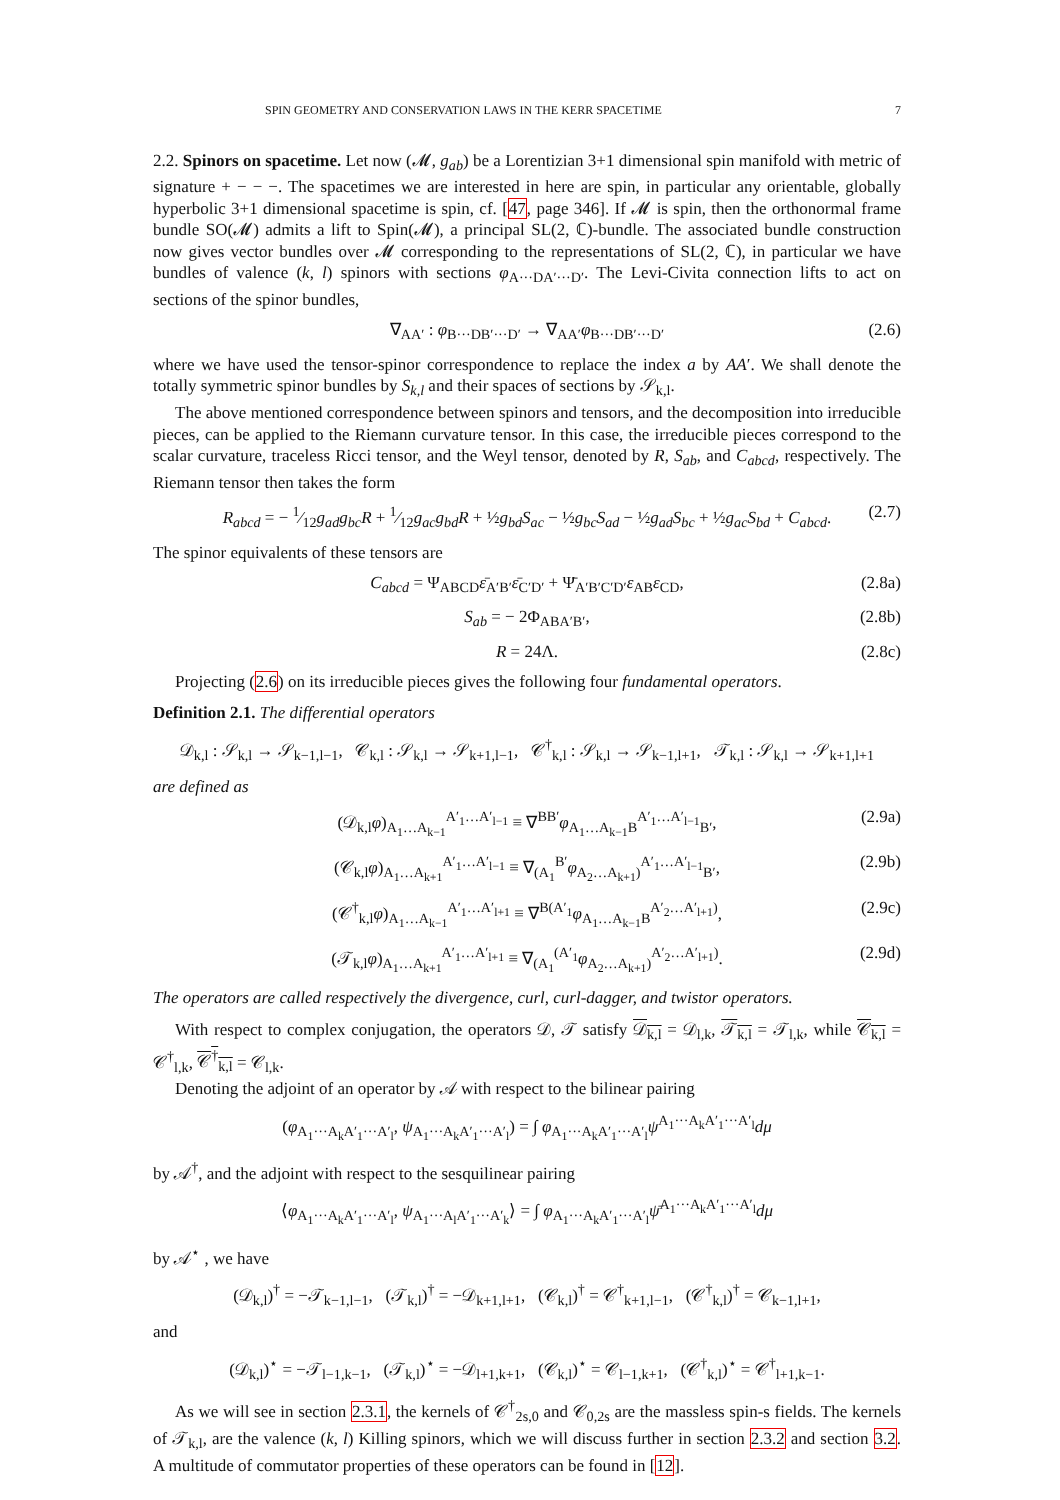SPIN GEOMETRY AND CONSERVATION LAWS IN THE KERR SPACETIME 7
2.2. Spinors on spacetime. Let now (𝓜, g<sub>ab</sub>) be a Lorentizian 3+1 dimensional spin manifold with metric of signature + − − −. The spacetimes we are interested in here are spin, in particular any orientable, globally hyperbolic 3+1 dimensional spacetime is spin, cf. [47, page 346]. If 𝓜 is spin, then the orthonormal frame bundle SO(𝓜) admits a lift to Spin(𝓜), a principal SL(2, ℂ)-bundle. The associated bundle construction now gives vector bundles over 𝓜 corresponding to the representations of SL(2, ℂ), in particular we have bundles of valence (k, l) spinors with sections φ<sub>A···DA′···D′</sub>. The Levi-Civita connection lifts to act on sections of the spinor bundles,
∇<sub>AA′</sub> : φ<sub>B···DB′···D′</sub> → ∇<sub>AA′</sub>φ<sub>B···DB′···D′</sub> (2.6)
where we have used the tensor-spinor correspondence to replace the index a by AA′. We shall denote the totally symmetric spinor bundles by S<sub>k,l</sub> and their spaces of sections by 𝒮<sub>k,l</sub>.
The above mentioned correspondence between spinors and tensors, and the decomposition into irreducible pieces, can be applied to the Riemann curvature tensor. In this case, the irreducible pieces correspond to the scalar curvature, traceless Ricci tensor, and the Weyl tensor, denoted by R, S<sub>ab</sub>, and C<sub>abcd</sub>, respectively. The Riemann tensor then takes the form
R<sub>abcd</sub> = − 1⁄12g<sub>ad</sub>g<sub>bc</sub>R + 1⁄12g<sub>ac</sub>g<sub>bd</sub>R + ½g<sub>bd</sub>S<sub>ac</sub> − ½g<sub>bc</sub>S<sub>ad</sub> − ½g<sub>ad</sub>S<sub>bc</sub> + ½g<sub>ac</sub>S<sub>bd</sub> + C<sub>abcd</sub>. (2.7)
The spinor equivalents of these tensors are
C<sub>abcd</sub> = Ψ<sub>ABCD</sub>ε̄<sub>A′B′</sub>ε̄<sub>C′D′</sub> + Ψ̄<sub>A′B′C′D′</sub>ε<sub>AB</sub>ε<sub>CD</sub>, (2.8a)
S<sub>ab</sub> = − 2Φ<sub>ABA′B′</sub>, (2.8b)
R = 24Λ. (2.8c)
Projecting (2.6) on its irreducible pieces gives the following four fundamental operators.
Definition 2.1. The differential operators
𝒟<sub>k,l</sub> : 𝒮<sub>k,l</sub> → 𝒮<sub>k−1,l−1</sub>, 𝒞<sub>k,l</sub> : 𝒮<sub>k,l</sub> → 𝒮<sub>k+1,l−1</sub>, 𝒞<sup>†</sup><sub>k,l</sub> : 𝒮<sub>k,l</sub> → 𝒮<sub>k−1,l+1</sub>, 𝒯<sub>k,l</sub> : 𝒮<sub>k,l</sub> → 𝒮<sub>k+1,l+1</sub>
are defined as
(𝒟<sub>k,l</sub>φ)<sub>A<sub>1</sub>…A<sub>k−1</sub></sub><sup>A′<sub>1</sub>…A′<sub>l−1</sub></sup> ≡ ∇<sup>BB′</sup>φ<sub>A<sub>1</sub>…A<sub>k−1</sub>B</sub><sup>A′<sub>1</sub>…A′<sub>l−1</sub></sup><sub>B′</sub>, (2.9a)
(𝒞<sub>k,l</sub>φ)<sub>A<sub>1</sub>…A<sub>k+1</sub></sub><sup>A′<sub>1</sub>…A′<sub>l−1</sub></sup> ≡ ∇<sub>(A<sub>1</sub></sub><sup>B′</sup>φ<sub>A<sub>2</sub>…A<sub>k+1</sub>)</sub><sup>A′<sub>1</sub>…A′<sub>l−1</sub></sup><sub>B′</sub>, (2.9b)
(𝒞<sup>†</sup><sub>k,l</sub>φ)<sub>A<sub>1</sub>…A<sub>k−1</sub></sub><sup>A′<sub>1</sub>…A′<sub>l+1</sub></sup> ≡ ∇<sup>B(A′<sub>1</sub></sup>φ<sub>A<sub>1</sub>…A<sub>k−1</sub>B</sub><sup>A′<sub>2</sub>…A′<sub>l+1</sub>)</sup>, (2.9c)
(𝒯<sub>k,l</sub>φ)<sub>A<sub>1</sub>…A<sub>k+1</sub></sub><sup>A′<sub>1</sub>…A′<sub>l+1</sub></sup> ≡ ∇<sub>(A<sub>1</sub></sub><sup>(A′<sub>1</sub></sup>φ<sub>A<sub>2</sub>…A<sub>k+1</sub>)</sub><sup>A′<sub>2</sub>…A′<sub>l+1</sub>)</sup>. (2.9d)
The operators are called respectively the divergence, curl, curl-dagger, and twistor operators.
With respect to complex conjugation, the operators 𝒟, 𝒯 satisfy 𝒟<sub>k,l</sub> = 𝒟<sub>l,k</sub>, 𝒯<sub>k,l</sub> = 𝒯<sub>l,k</sub>, while 𝒞<sub>k,l</sub> = 𝒞<sup>†</sup><sub>l,k</sub>, 𝒞<sup>†</sup><sub>k,l</sub> = 𝒞<sub>l,k</sub>.
Denoting the adjoint of an operator by 𝒜 with respect to the bilinear pairing
(φ<sub>A<sub>1</sub>···A<sub>k</sub>A′<sub>1</sub>···A′<sub>l</sub></sub>, ψ<sub>A<sub>1</sub>···A<sub>k</sub>A′<sub>1</sub>···A′<sub>l</sub></sub>) = ∫ φ<sub>A<sub>1</sub>···A<sub>k</sub>A′<sub>1</sub>···A′<sub>l</sub></sub>ψ<sup>A<sub>1</sub>···A<sub>k</sub>A′<sub>1</sub>···A′<sub>l</sub></sup>dμ
by 𝒜<sup>†</sup>, and the adjoint with respect to the sesquilinear pairing
⟨φ<sub>A<sub>1</sub>···A<sub>k</sub>A′<sub>1</sub>···A′<sub>l</sub></sub>, ψ<sub>A<sub>1</sub>···A<sub>l</sub>A′<sub>1</sub>···A′<sub>k</sub></sub>⟩ = ∫ φ<sub>A<sub>1</sub>···A<sub>k</sub>A′<sub>1</sub>···A′<sub>l</sub></sub>ψ̄<sup>A<sub>1</sub>···A<sub>k</sub>A′<sub>1</sub>···A′<sub>l</sub></sup>dμ
by 𝒜<sup>⋆</sup> , we have
(𝒟<sub>k,l</sub>)<sup>†</sup> = −𝒯<sub>k−1,l−1</sub>, (𝒯<sub>k,l</sub>)<sup>†</sup> = −𝒟<sub>k+1,l+1</sub>, (𝒞<sub>k,l</sub>)<sup>†</sup> = 𝒞<sup>†</sup><sub>k+1,l−1</sub>, (𝒞<sup>†</sup><sub>k,l</sub>)<sup>†</sup> = 𝒞<sub>k−1,l+1</sub>,
and
(𝒟<sub>k,l</sub>)<sup>⋆</sup> = −𝒯<sub>l−1,k−1</sub>, (𝒯<sub>k,l</sub>)<sup>⋆</sup> = −𝒟<sub>l+1,k+1</sub>, (𝒞<sub>k,l</sub>)<sup>⋆</sup> = 𝒞<sub>l−1,k+1</sub>, (𝒞<sup>†</sup><sub>k,l</sub>)<sup>⋆</sup> = 𝒞<sup>†</sup><sub>l+1,k−1</sub>.
As we will see in section 2.3.1, the kernels of 𝒞<sup>†</sup><sub>2s,0</sub> and 𝒞<sub>0,2s</sub> are the massless spin-s fields. The kernels of 𝒯<sub>k,l</sub>, are the valence (k, l) Killing spinors, which we will discuss further in section 2.3.2 and section 3.2. A multitude of commutator properties of these operators can be found in [12].